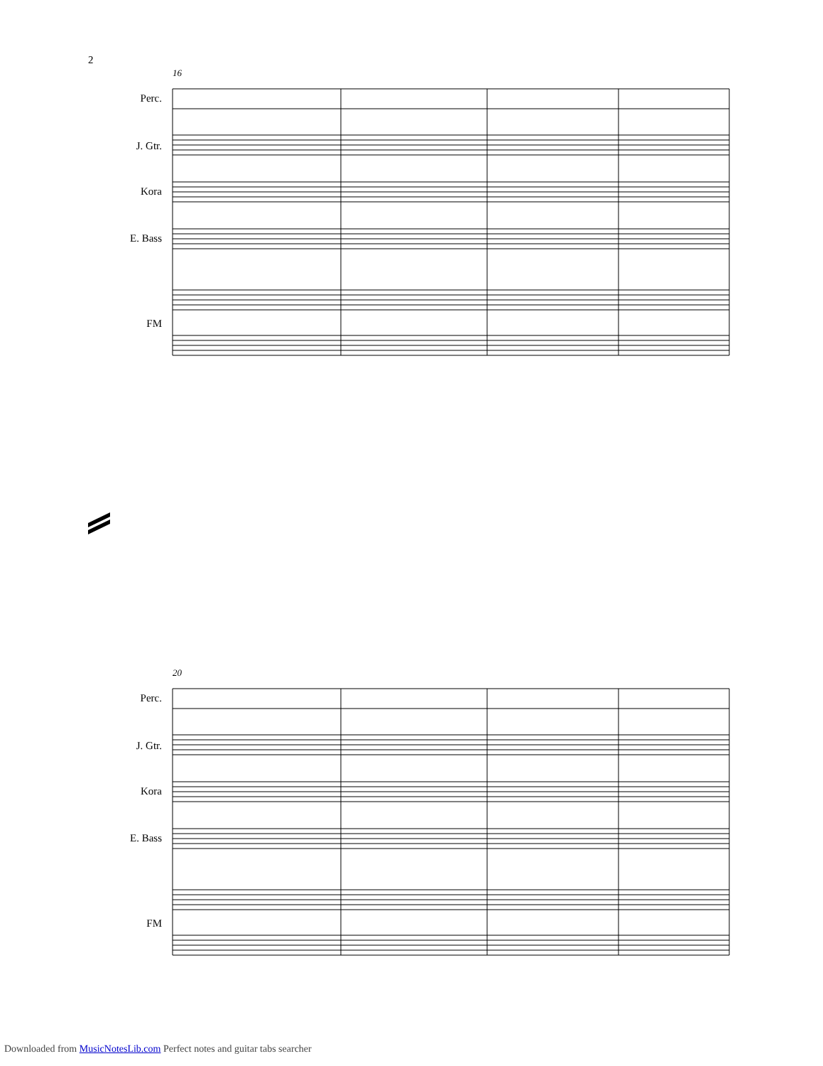2
16
Perc.
J. Gtr.
Kora
E. Bass
FM
20
Perc.
J. Gtr.
Kora
E. Bass
FM
Downloaded from MusicNotesLib.com Perfect notes and guitar tabs searcher